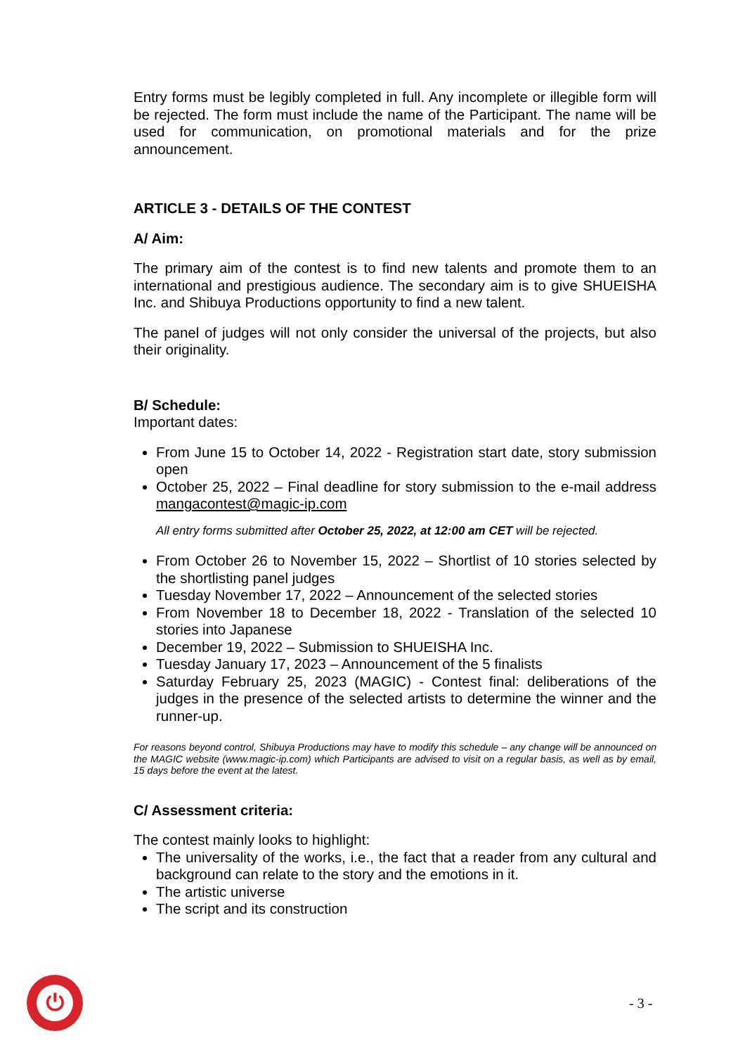Entry forms must be legibly completed in full. Any incomplete or illegible form will be rejected. The form must include the name of the Participant. The name will be used for communication, on promotional materials and for the prize announcement.
ARTICLE 3 - DETAILS OF THE CONTEST
A/ Aim:
The primary aim of the contest is to find new talents and promote them to an international and prestigious audience. The secondary aim is to give SHUEISHA Inc. and Shibuya Productions opportunity to find a new talent.
The panel of judges will not only consider the universal of the projects, but also their originality.
B/ Schedule:
Important dates:
From June 15 to October 14, 2022 - Registration start date, story submission open
October 25, 2022 – Final deadline for story submission to the e-mail address mangacontest@magic-ip.com
All entry forms submitted after October 25, 2022, at 12:00 am CET will be rejected.
From October 26 to November 15, 2022 – Shortlist of 10 stories selected by the shortlisting panel judges
Tuesday November 17, 2022 – Announcement of the selected stories
From November 18 to December 18, 2022 - Translation of the selected 10 stories into Japanese
December 19, 2022 – Submission to SHUEISHA Inc.
Tuesday January 17, 2023 – Announcement of the 5 finalists
Saturday February 25, 2023 (MAGIC) - Contest final: deliberations of the judges in the presence of the selected artists to determine the winner and the runner-up.
For reasons beyond control, Shibuya Productions may have to modify this schedule – any change will be announced on the MAGIC website (www.magic-ip.com) which Participants are advised to visit on a regular basis, as well as by email, 15 days before the event at the latest.
C/ Assessment criteria:
The contest mainly looks to highlight:
The universality of the works, i.e., the fact that a reader from any cultural and background can relate to the story and the emotions in it.
The artistic universe
The script and its construction
⏻
- 3 -